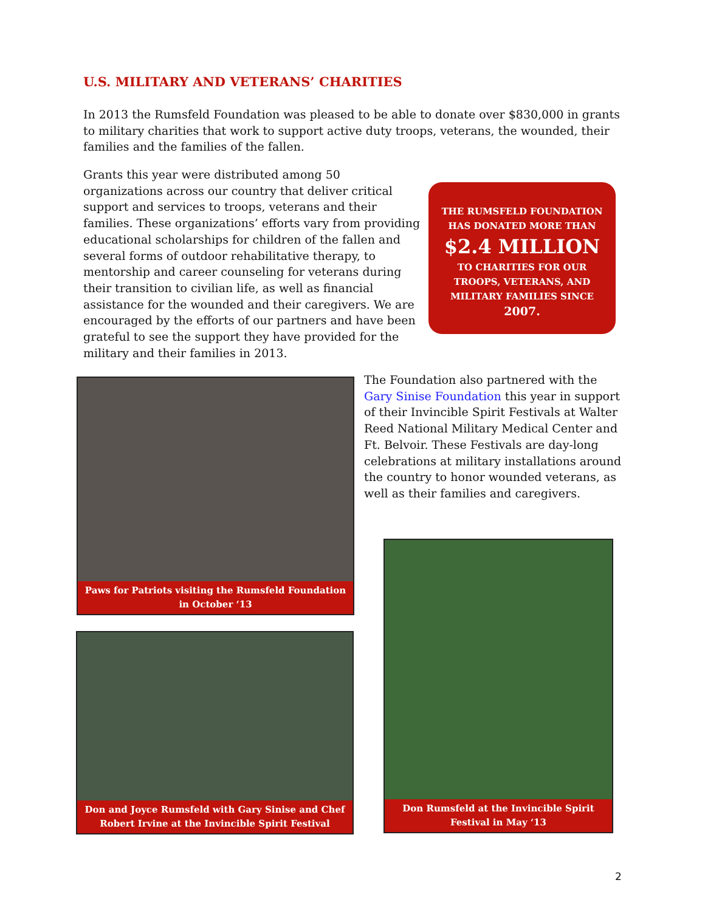U.S. MILITARY AND VETERANS’ CHARITIES
In 2013 the Rumsfeld Foundation was pleased to be able to donate over $830,000 in grants to military charities that work to support active duty troops, veterans, the wounded, their families and the families of the fallen.
Grants this year were distributed among 50 organizations across our country that deliver critical support and services to troops, veterans and their families. These organizations’ efforts vary from providing educational scholarships for children of the fallen and several forms of outdoor rehabilitative therapy, to mentorship and career counseling for veterans during their transition to civilian life, as well as financial assistance for the wounded and their caregivers. We are encouraged by the efforts of our partners and have been grateful to see the support they have provided for the military and their families in 2013.
THE RUMSFELD FOUNDATION
HAS DONATED MORE THAN
$2.4 MILLION
TO CHARITIES FOR OUR
TROOPS, VETERANS, AND
MILITARY FAMILIES SINCE
2007.
The Foundation also partnered with the Gary Sinise Foundation this year in support of their Invincible Spirit Festivals at Walter Reed National Military Medical Center and Ft. Belvoir. These Festivals are day-long celebrations at military installations around the country to honor wounded veterans, as well as their families and caregivers.
Paws for Patriots visiting the Rumsfeld Foundation in October ‘13
Don and Joyce Rumsfeld with Gary Sinise and Chef Robert Irvine at the Invincible Spirit Festival
Don Rumsfeld at the Invincible Spirit Festival in May ‘13
2